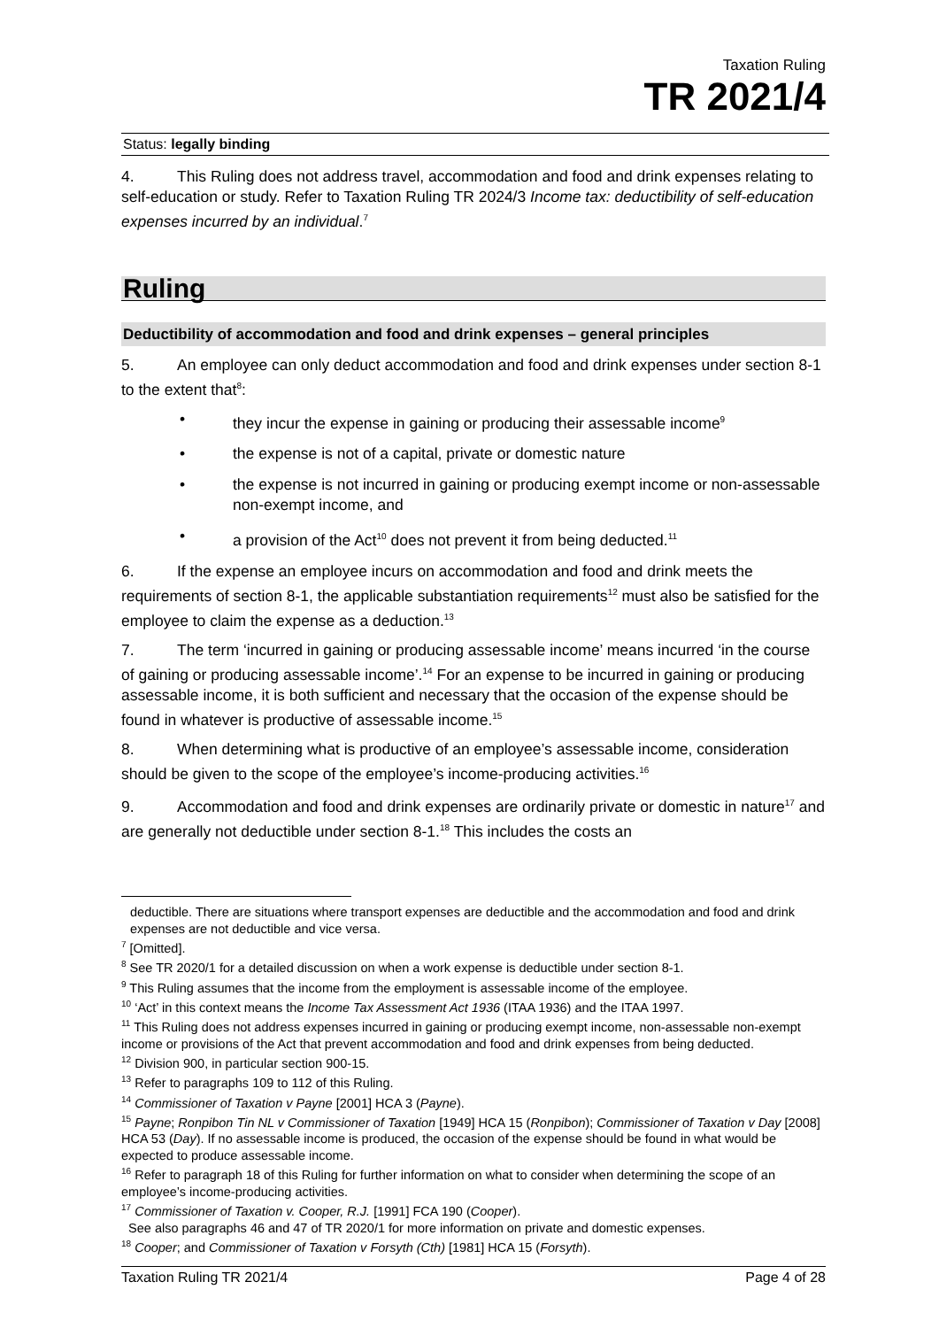Taxation Ruling
TR 2021/4
Status: legally binding
4. This Ruling does not address travel, accommodation and food and drink expenses relating to self-education or study. Refer to Taxation Ruling TR 2024/3 Income tax: deductibility of self-education expenses incurred by an individual.<sup>7</sup>
Ruling
Deductibility of accommodation and food and drink expenses – general principles
5. An employee can only deduct accommodation and food and drink expenses under section 8-1 to the extent that<sup>8</sup>:
they incur the expense in gaining or producing their assessable income<sup>9</sup>
the expense is not of a capital, private or domestic nature
the expense is not incurred in gaining or producing exempt income or non-assessable non-exempt income, and
a provision of the Act<sup>10</sup> does not prevent it from being deducted.<sup>11</sup>
6. If the expense an employee incurs on accommodation and food and drink meets the requirements of section 8-1, the applicable substantiation requirements<sup>12</sup> must also be satisfied for the employee to claim the expense as a deduction.<sup>13</sup>
7. The term ‘incurred in gaining or producing assessable income’ means incurred ‘in the course of gaining or producing assessable income’.<sup>14</sup> For an expense to be incurred in gaining or producing assessable income, it is both sufficient and necessary that the occasion of the expense should be found in whatever is productive of assessable income.<sup>15</sup>
8. When determining what is productive of an employee’s assessable income, consideration should be given to the scope of the employee’s income-producing activities.<sup>16</sup>
9. Accommodation and food and drink expenses are ordinarily private or domestic in nature<sup>17</sup> and are generally not deductible under section 8-1.<sup>18</sup> This includes the costs an
deductible. There are situations where transport expenses are deductible and the accommodation and food and drink expenses are not deductible and vice versa.
<sup>7</sup> [Omitted].
<sup>8</sup> See TR 2020/1 for a detailed discussion on when a work expense is deductible under section 8-1.
<sup>9</sup> This Ruling assumes that the income from the employment is assessable income of the employee.
<sup>10</sup> ‘Act’ in this context means the Income Tax Assessment Act 1936 (ITAA 1936) and the ITAA 1997.
<sup>11</sup> This Ruling does not address expenses incurred in gaining or producing exempt income, non-assessable non-exempt income or provisions of the Act that prevent accommodation and food and drink expenses from being deducted.
<sup>12</sup> Division 900, in particular section 900-15.
<sup>13</sup> Refer to paragraphs 109 to 112 of this Ruling.
<sup>14</sup> Commissioner of Taxation v Payne [2001] HCA 3 (Payne).
<sup>15</sup> Payne; Ronpibon Tin NL v Commissioner of Taxation [1949] HCA 15 (Ronpibon); Commissioner of Taxation v Day [2008] HCA 53 (Day). If no assessable income is produced, the occasion of the expense should be found in what would be expected to produce assessable income.
<sup>16</sup> Refer to paragraph 18 of this Ruling for further information on what to consider when determining the scope of an employee’s income-producing activities.
<sup>17</sup> Commissioner of Taxation v. Cooper, R.J. [1991] FCA 190 (Cooper).
See also paragraphs 46 and 47 of TR 2020/1 for more information on private and domestic expenses.
<sup>18</sup> Cooper; and Commissioner of Taxation v Forsyth (Cth) [1981] HCA 15 (Forsyth).
Taxation Ruling TR 2021/4 Page 4 of 28